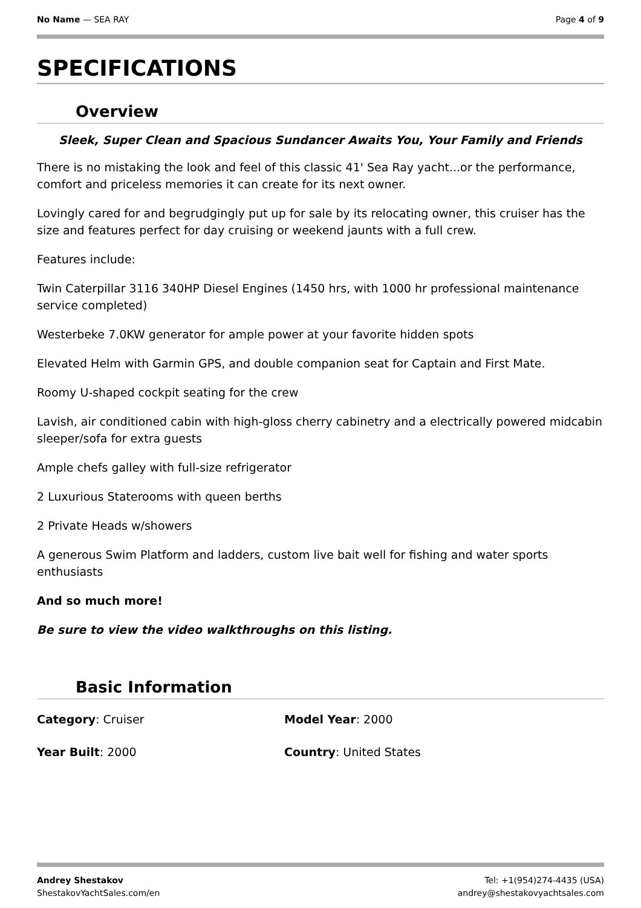No Name — SEA RAY Page 4 of 9
SPECIFICATIONS
Overview
Sleek, Super Clean and Spacious Sundancer Awaits You, Your Family and Friends
There is no mistaking the look and feel of this classic 41' Sea Ray yacht...or the performance, comfort and priceless memories it can create for its next owner.
Lovingly cared for and begrudgingly put up for sale by its relocating owner, this cruiser has the size and features perfect for day cruising or weekend jaunts with a full crew.
Features include:
Twin Caterpillar 3116 340HP Diesel Engines (1450 hrs, with 1000 hr professional maintenance service completed)
Westerbeke 7.0KW generator for ample power at your favorite hidden spots
Elevated Helm with Garmin GPS, and double companion seat for Captain and First Mate.
Roomy U-shaped cockpit seating for the crew
Lavish, air conditioned cabin with high-gloss cherry cabinetry and a electrically powered midcabin sleeper/sofa for extra guests
Ample chefs galley with full-size refrigerator
2 Luxurious Staterooms with queen berths
2 Private Heads w/showers
A generous Swim Platform and ladders, custom live bait well for fishing and water sports enthusiasts
And so much more!
Be sure to view the video walkthroughs on this listing.
Basic Information
Category: Cruiser
Model Year: 2000
Year Built: 2000
Country: United States
Andrey Shestakov Tel: +1(954)274-4435 (USA)
ShestakovYachtSales.com/en andrey@shestakovyachtsales.com